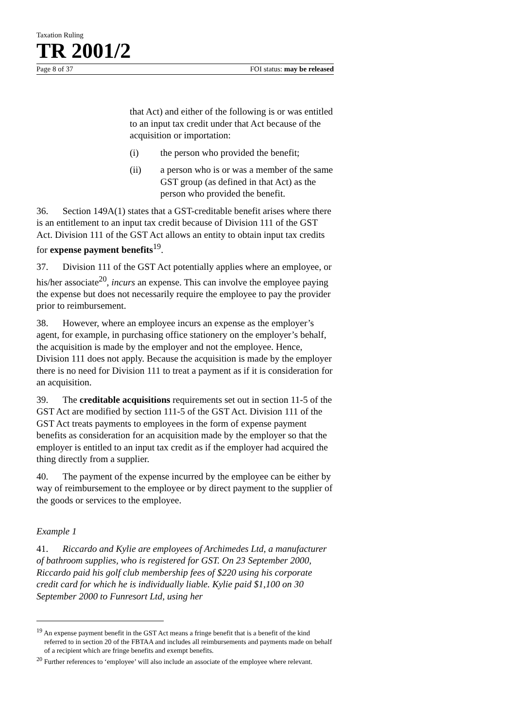Taxation Ruling
TR 2001/2
Page 8 of 37 FOI status: may be released
that Act) and either of the following is or was entitled to an input tax credit under that Act because of the acquisition or importation:
(i) the person who provided the benefit;
(ii) a person who is or was a member of the same GST group (as defined in that Act) as the person who provided the benefit.
36. Section 149A(1) states that a GST-creditable benefit arises where there is an entitlement to an input tax credit because of Division 111 of the GST Act. Division 111 of the GST Act allows an entity to obtain input tax credits for expense payment benefits<sup>19</sup>.
37. Division 111 of the GST Act potentially applies where an employee, or his/her associate<sup>20</sup>, incurs an expense. This can involve the employee paying the expense but does not necessarily require the employee to pay the provider prior to reimbursement.
38. However, where an employee incurs an expense as the employer’s agent, for example, in purchasing office stationery on the employer’s behalf, the acquisition is made by the employer and not the employee. Hence, Division 111 does not apply. Because the acquisition is made by the employer there is no need for Division 111 to treat a payment as if it is consideration for an acquisition.
39. The creditable acquisitions requirements set out in section 11-5 of the GST Act are modified by section 111-5 of the GST Act. Division 111 of the GST Act treats payments to employees in the form of expense payment benefits as consideration for an acquisition made by the employer so that the employer is entitled to an input tax credit as if the employer had acquired the thing directly from a supplier.
40. The payment of the expense incurred by the employee can be either by way of reimbursement to the employee or by direct payment to the supplier of the goods or services to the employee.
Example 1
41. Riccardo and Kylie are employees of Archimedes Ltd, a manufacturer of bathroom supplies, who is registered for GST. On 23 September 2000, Riccardo paid his golf club membership fees of $220 using his corporate credit card for which he is individually liable. Kylie paid $1,100 on 30 September 2000 to Funresort Ltd, using her
<sup>19</sup> An expense payment benefit in the GST Act means a fringe benefit that is a benefit of the kind referred to in section 20 of the FBTAA and includes all reimbursements and payments made on behalf of a recipient which are fringe benefits and exempt benefits.
<sup>20</sup> Further references to ‘employee’ will also include an associate of the employee where relevant.